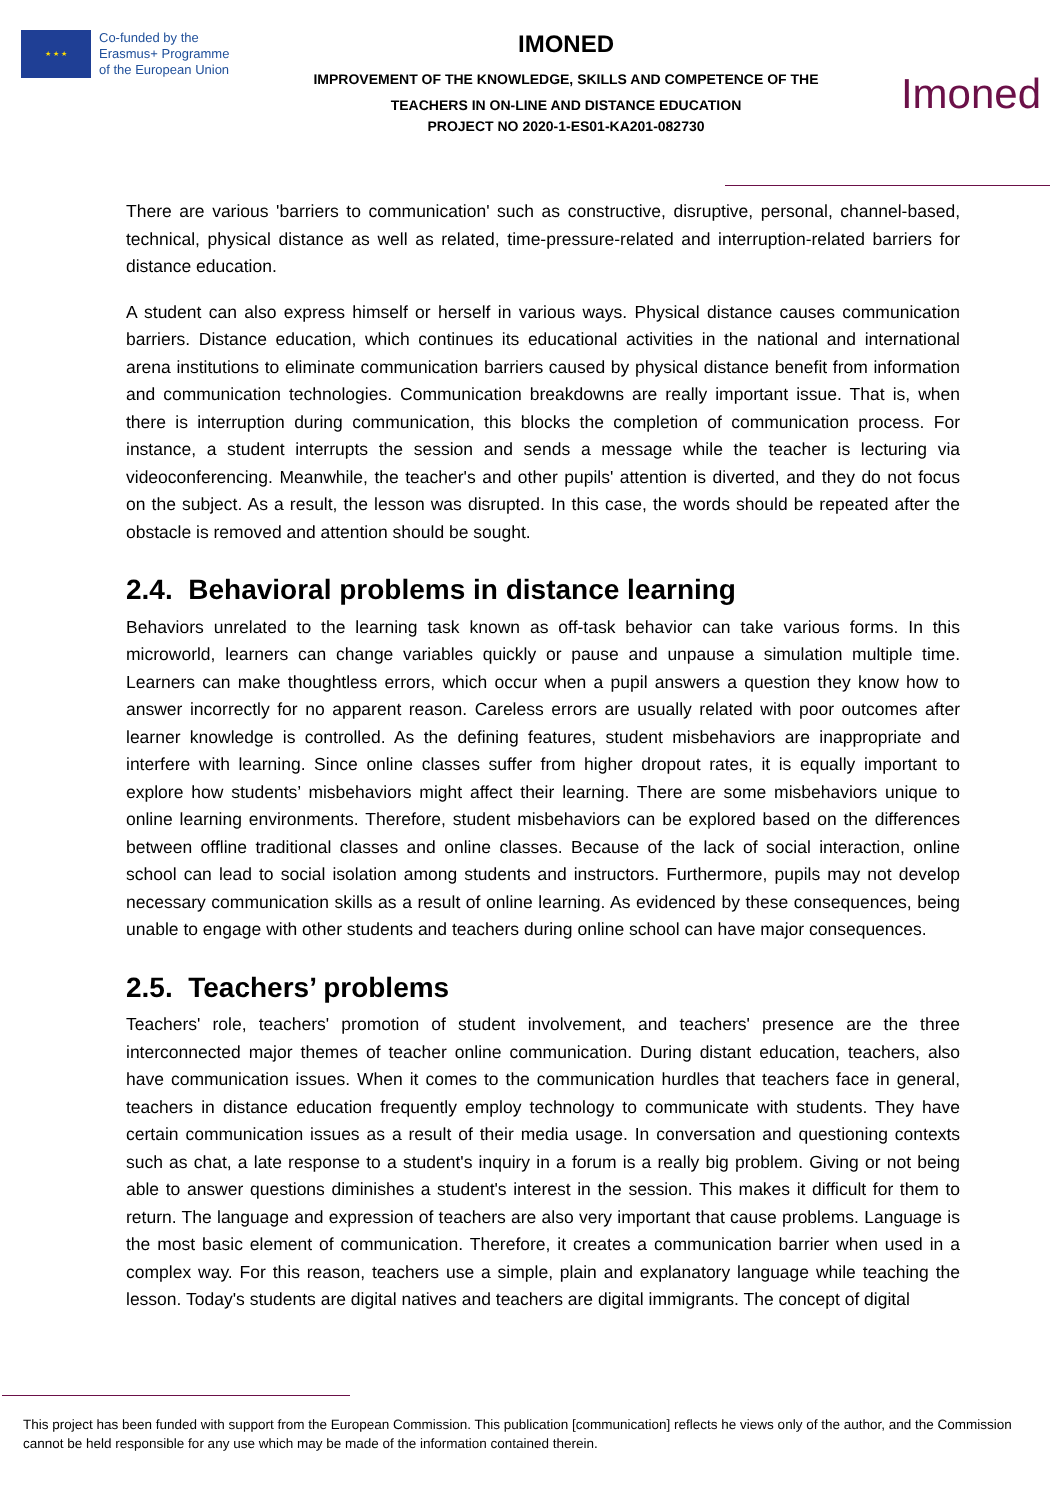★ ★ ★
Co-funded by the
Erasmus+ Programme
of the European Union
IMONED
IMPROVEMENT OF THE KNOWLEDGE, SKILLS AND COMPETENCE OF THE
TEACHERS IN ON-LINE AND DISTANCE EDUCATION
PROJECT NO 2020-1-ES01-KA201-082730
Imoned
There are various 'barriers to communication' such as constructive, disruptive, personal, channel-based, technical, physical distance as well as related, time-pressure-related and interruption-related barriers for distance education.
A student can also express himself or herself in various ways. Physical distance causes communication barriers. Distance education, which continues its educational activities in the national and international arena institutions to eliminate communication barriers caused by physical distance benefit from information and communication technologies. Communication breakdowns are really important issue. That is, when there is interruption during communication, this blocks the completion of communication process. For instance, a student interrupts the session and sends a message while the teacher is lecturing via videoconferencing. Meanwhile, the teacher's and other pupils' attention is diverted, and they do not focus on the subject. As a result, the lesson was disrupted. In this case, the words should be repeated after the obstacle is removed and attention should be sought.
2.4. Behavioral problems in distance learning
Behaviors unrelated to the learning task known as off-task behavior can take various forms. In this microworld, learners can change variables quickly or pause and unpause a simulation multiple time. Learners can make thoughtless errors, which occur when a pupil answers a question they know how to answer incorrectly for no apparent reason. Careless errors are usually related with poor outcomes after learner knowledge is controlled. As the defining features, student misbehaviors are inappropriate and interfere with learning. Since online classes suffer from higher dropout rates, it is equally important to explore how students’ misbehaviors might affect their learning. There are some misbehaviors unique to online learning environments. Therefore, student misbehaviors can be explored based on the differences between offline traditional classes and online classes. Because of the lack of social interaction, online school can lead to social isolation among students and instructors. Furthermore, pupils may not develop necessary communication skills as a result of online learning. As evidenced by these consequences, being unable to engage with other students and teachers during online school can have major consequences.
2.5. Teachers’ problems
Teachers' role, teachers' promotion of student involvement, and teachers' presence are the three interconnected major themes of teacher online communication. During distant education, teachers, also have communication issues. When it comes to the communication hurdles that teachers face in general, teachers in distance education frequently employ technology to communicate with students. They have certain communication issues as a result of their media usage. In conversation and questioning contexts such as chat, a late response to a student's inquiry in a forum is a really big problem. Giving or not being able to answer questions diminishes a student's interest in the session. This makes it difficult for them to return. The language and expression of teachers are also very important that cause problems. Language is the most basic element of communication. Therefore, it creates a communication barrier when used in a complex way. For this reason, teachers use a simple, plain and explanatory language while teaching the lesson. Today's students are digital natives and teachers are digital immigrants. The concept of digital
This project has been funded with support from the European Commission. This publication [communication] reflects he views only of the author, and the Commission cannot be held responsible for any use which may be made of the information contained therein.